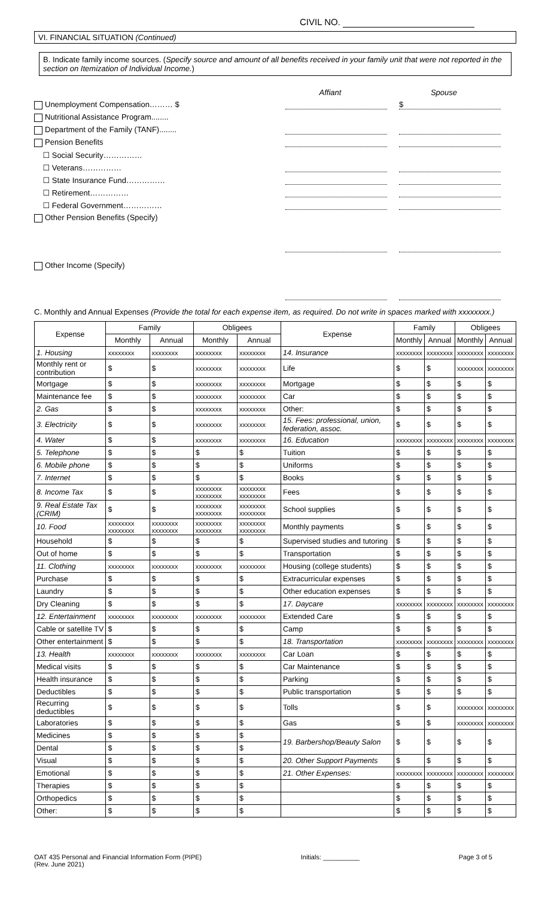CIVIL NO.
VI. FINANCIAL SITUATION (Continued)
B. Indicate family income sources. (Specify source and amount of all benefits received in your family unit that were not reported in the section on Itemization of Individual Income.)
Affiant Spouse
Unemployment Compensation……… $
$
Nutritional Assistance Program........
Department of the Family (TANF)........
Pension Benefits
☐ Social Security……………
☐ Veterans……………
☐ State Insurance Fund……………
☐ Retirement……………
☐ Federal Government……………
Other Pension Benefits (Specify)
Other Income (Specify)
C. Monthly and Annual Expenses (Provide the total for each expense item, as required. Do not write in spaces marked with xxxxxxxx.)
| Expense | Family | | Obligees | | Expense | Family | | Obligees | |
| --- | --- | --- | --- | --- | --- | --- | --- | --- | --- |
| | Monthly | Annual | Monthly | Annual | | Monthly | Annual | Monthly | Annual |
| 1. Housing | xxxxxxxx | xxxxxxxx | xxxxxxxx | xxxxxxxx | 14. Insurance | xxxxxxxx | xxxxxxxx | xxxxxxxx | xxxxxxxx |
| Monthly rent or contribution | $ | $ | xxxxxxxx | xxxxxxxx | Life | $ | $ | xxxxxxxx | xxxxxxxx |
| Mortgage | $ | $ | xxxxxxxx | xxxxxxxx | Mortgage | $ | $ | $ | $ |
| Maintenance fee | $ | $ | xxxxxxxx | xxxxxxxx | Car | $ | $ | $ | $ |
| 2. Gas | $ | $ | xxxxxxxx | xxxxxxxx | Other: | $ | $ | $ | $ |
| 3. Electricity | $ | $ | xxxxxxxx | xxxxxxxx | 15. Fees: professional, union, federation, assoc. | $ | $ | $ | $ |
| 4. Water | $ | $ | xxxxxxxx | xxxxxxxx | 16. Education | xxxxxxxx | xxxxxxxx | xxxxxxxx | xxxxxxxx |
| 5. Telephone | $ | $ | $ | $ | Tuition | $ | $ | $ | $ |
| 6. Mobile phone | $ | $ | $ | $ | Uniforms | $ | $ | $ | $ |
| 7. Internet | $ | $ | $ | $ | Books | $ | $ | $ | $ |
| 8. Income Tax | $ | $ | xxxxxxxx xxxxxxxx | xxxxxxxx xxxxxxxx | Fees | $ | $ | $ | $ |
| 9. Real Estate Tax (CRIM) | $ | $ | xxxxxxxx xxxxxxxx | xxxxxxxx xxxxxxxx | School supplies | $ | $ | $ | $ |
| 10. Food | xxxxxxxx xxxxxxxx | xxxxxxxx xxxxxxxx | xxxxxxxx xxxxxxxx | xxxxxxxx xxxxxxxx | Monthly payments | $ | $ | $ | $ |
| Household | $ | $ | $ | $ | Supervised studies and tutoring | $ | $ | $ | $ |
| Out of home | $ | $ | $ | $ | Transportation | $ | $ | $ | $ |
| 11. Clothing | xxxxxxxx | xxxxxxxx | xxxxxxxx | xxxxxxxx | Housing (college students) | $ | $ | $ | $ |
| Purchase | $ | $ | $ | $ | Extracurricular expenses | $ | $ | $ | $ |
| Laundry | $ | $ | $ | $ | Other education expenses | $ | $ | $ | $ |
| Dry Cleaning | $ | $ | $ | $ | 17. Daycare | xxxxxxxx | xxxxxxxx | xxxxxxxx | xxxxxxxx |
| 12. Entertainment | xxxxxxxx | xxxxxxxx | xxxxxxxx | xxxxxxxx | Extended Care | $ | $ | $ | $ |
| Cable or satellite TV | $ | $ | $ | $ | Camp | $ | $ | $ | $ |
| Other entertainment | $ | $ | $ | $ | 18. Transportation | xxxxxxxx | xxxxxxxx | xxxxxxxx | xxxxxxxx |
| 13. Health | xxxxxxxx | xxxxxxxx | xxxxxxxx | xxxxxxxx | Car Loan | $ | $ | $ | $ |
| Medical visits | $ | $ | $ | $ | Car Maintenance | $ | $ | $ | $ |
| Health insurance | $ | $ | $ | $ | Parking | $ | $ | $ | $ |
| Deductibles | $ | $ | $ | $ | Public transportation | $ | $ | $ | $ |
| Recurring deductibles | $ | $ | $ | $ | Tolls | $ | $ | xxxxxxxx | xxxxxxxx |
| Laboratories | $ | $ | $ | $ | Gas | $ | $ | xxxxxxxx | xxxxxxxx |
| Medicines | $ | $ | $ | $ | 19. Barbershop/Beauty Salon | $ | $ | $ | $ |
| Dental | $ | $ | $ | $ | | | | | |
| Visual | $ | $ | $ | $ | 20. Other Support Payments | $ | $ | $ | $ |
| Emotional | $ | $ | $ | $ | 21. Other Expenses: | xxxxxxxx | xxxxxxxx | xxxxxxxx | xxxxxxxx |
| Therapies | $ | $ | $ | $ | | $ | $ | $ | $ |
| Orthopedics | $ | $ | $ | $ | | $ | $ | $ | $ |
| Other: | $ | $ | $ | $ | | $ | $ | $ | $ |
OAT 435 Personal and Financial Information Form (PIPE)
(Rev. June 2021)
Initials: __________ Page 3 of 5